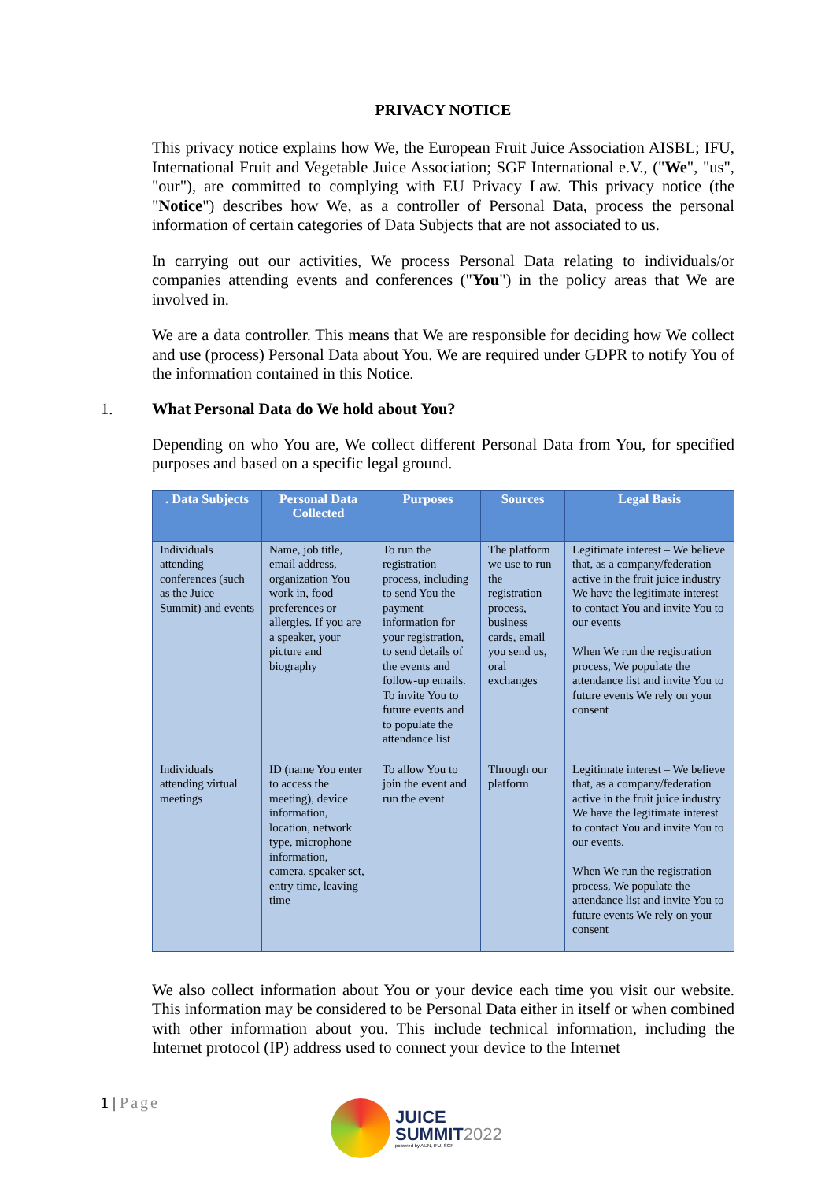PRIVACY NOTICE
This privacy notice explains how We, the European Fruit Juice Association AISBL; IFU, International Fruit and Vegetable Juice Association; SGF International e.V., ("We", "us", "our"), are committed to complying with EU Privacy Law. This privacy notice (the "Notice") describes how We, as a controller of Personal Data, process the personal information of certain categories of Data Subjects that are not associated to us.
In carrying out our activities, We process Personal Data relating to individuals/or companies attending events and conferences ("You") in the policy areas that We are involved in.
We are a data controller. This means that We are responsible for deciding how We collect and use (process) Personal Data about You. We are required under GDPR to notify You of the information contained in this Notice.
1. What Personal Data do We hold about You?
Depending on who You are, We collect different Personal Data from You, for specified purposes and based on a specific legal ground.
| . Data Subjects | Personal Data Collected | Purposes | Sources | Legal Basis |
| --- | --- | --- | --- | --- |
| Individuals attending conferences (such as the Juice Summit) and events | Name, job title, email address, organization You work in, food preferences or allergies. If you are a speaker, your picture and biography | To run the registration process, including to send You the payment information for your registration, to send details of the events and follow-up emails. To invite You to future events and to populate the attendance list | The platform we use to run the registration process, business cards, email you send us, oral exchanges | Legitimate interest – We believe that, as a company/federation active in the fruit juice industry We have the legitimate interest to contact You and invite You to our events When We run the registration process, We populate the attendance list and invite You to future events We rely on your consent |
| Individuals attending virtual meetings | ID (name You enter to access the meeting), device information, location, network type, microphone information, camera, speaker set, entry time, leaving time | To allow You to join the event and run the event | Through our platform | Legitimate interest – We believe that, as a company/federation active in the fruit juice industry We have the legitimate interest to contact You and invite You to our events. When We run the registration process, We populate the attendance list and invite You to future events We rely on your consent |
We also collect information about You or your device each time you visit our website. This information may be considered to be Personal Data either in itself or when combined with other information about you. This include technical information, including the Internet protocol (IP) address used to connect your device to the Internet
1 | Page
JUICE
SUMMIT2022
powered by AIJN, IFU, SGF